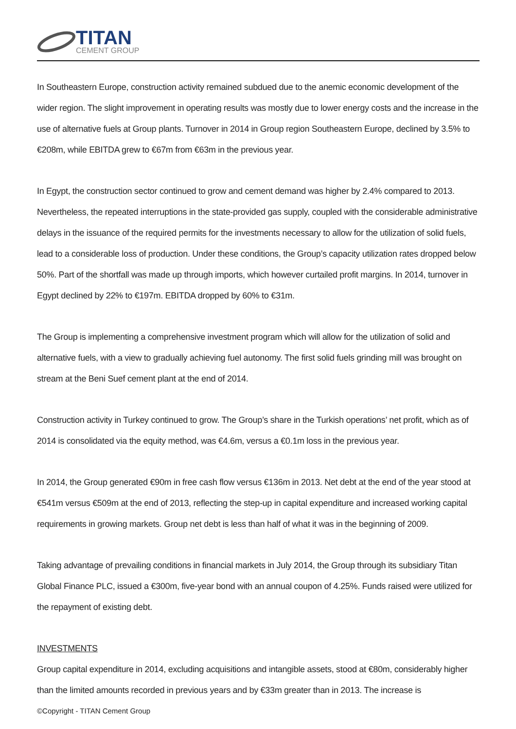TITAN
CEMENT GROUP
In Southeastern Europe, construction activity remained subdued due to the anemic economic development of the wider region. The slight improvement in operating results was mostly due to lower energy costs and the increase in the use of alternative fuels at Group plants. Turnover in 2014 in Group region Southeastern Europe, declined by 3.5% to €208m, while EBITDA grew to €67m from €63m in the previous year.
In Egypt, the construction sector continued to grow and cement demand was higher by 2.4% compared to 2013. Nevertheless, the repeated interruptions in the state-provided gas supply, coupled with the considerable administrative delays in the issuance of the required permits for the investments necessary to allow for the utilization of solid fuels, lead to a considerable loss of production. Under these conditions, the Group’s capacity utilization rates dropped below 50%. Part of the shortfall was made up through imports, which however curtailed profit margins. In 2014, turnover in Egypt declined by 22% to €197m. EBITDA dropped by 60% to €31m.
The Group is implementing a comprehensive investment program which will allow for the utilization of solid and alternative fuels, with a view to gradually achieving fuel autonomy. The first solid fuels grinding mill was brought on stream at the Beni Suef cement plant at the end of 2014.
Construction activity in Turkey continued to grow. The Group’s share in the Turkish operations’ net profit, which as of 2014 is consolidated via the equity method, was €4.6m, versus a €0.1m loss in the previous year.
In 2014, the Group generated €90m in free cash flow versus €136m in 2013. Net debt at the end of the year stood at €541m versus €509m at the end of 2013, reflecting the step-up in capital expenditure and increased working capital requirements in growing markets. Group net debt is less than half of what it was in the beginning of 2009.
Taking advantage of prevailing conditions in financial markets in July 2014, the Group through its subsidiary Titan Global Finance PLC, issued a €300m, five-year bond with an annual coupon of 4.25%. Funds raised were utilized for the repayment of existing debt.
INVESTMENTS
Group capital expenditure in 2014, excluding acquisitions and intangible assets, stood at €80m, considerably higher than the limited amounts recorded in previous years and by €33m greater than in 2013. The increase is
©Copyright - TITAN Cement Group